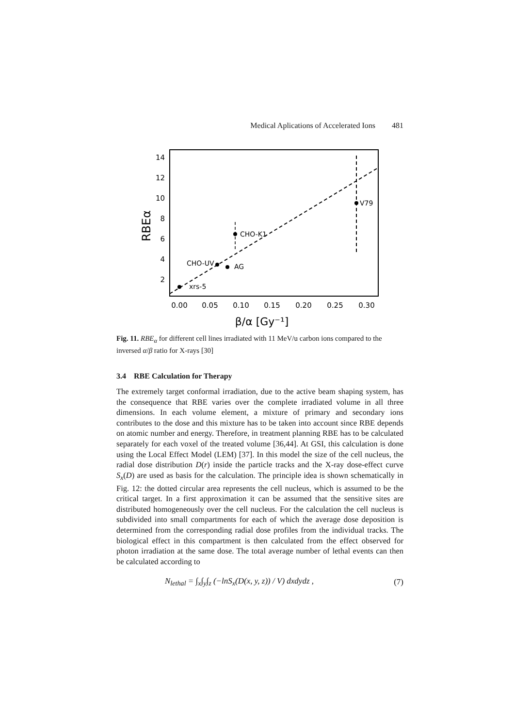Medical Aplications of Accelerated Ions 481
14
12
10
8
6
4
2
0.00
0.05
0.10
0.15
0.20
0.25
0.30
β/α [Gy⁻¹]
RBEα
xrs-5
CHO-UV
AG
CHO-K1
V79
Fig. 11. RBE<sub>α</sub> for different cell lines irradiated with 11 MeV/u carbon ions compared to the inversed α/β ratio for X-rays [30]
3.4 RBE Calculation for Therapy
The extremely target conformal irradiation, due to the active beam shaping system, has the consequence that RBE varies over the complete irradiated volume in all three dimensions. In each volume element, a mixture of primary and secondary ions contributes to the dose and this mixture has to be taken into account since RBE depends on atomic number and energy. Therefore, in treatment planning RBE has to be calculated separately for each voxel of the treated volume [36,44]. At GSI, this calculation is done using the Local Effect Model (LEM) [37]. In this model the size of the cell nucleus, the radial dose distribution D(r) inside the particle tracks and the X-ray dose-effect curve S<sub>x</sub>(D) are used as basis for the calculation. The principle idea is shown schematically in Fig. 12: the dotted circular area represents the cell nucleus, which is assumed to be the critical target. In a first approximation it can be assumed that the sensitive sites are distributed homogeneously over the cell nucleus. For the calculation the cell nucleus is subdivided into small compartments for each of which the average dose deposition is determined from the corresponding radial dose profiles from the individual tracks. The biological effect in this compartment is then calculated from the effect observed for photon irradiation at the same dose. The total average number of lethal events can then be calculated according to
N<sub>lethal</sub> = ∫<sub>x</sub>∫<sub>y</sub>∫<sub>z</sub> (−lnS<sub>x</sub>(D(x, y, z)) / V) dxdydz , (7)